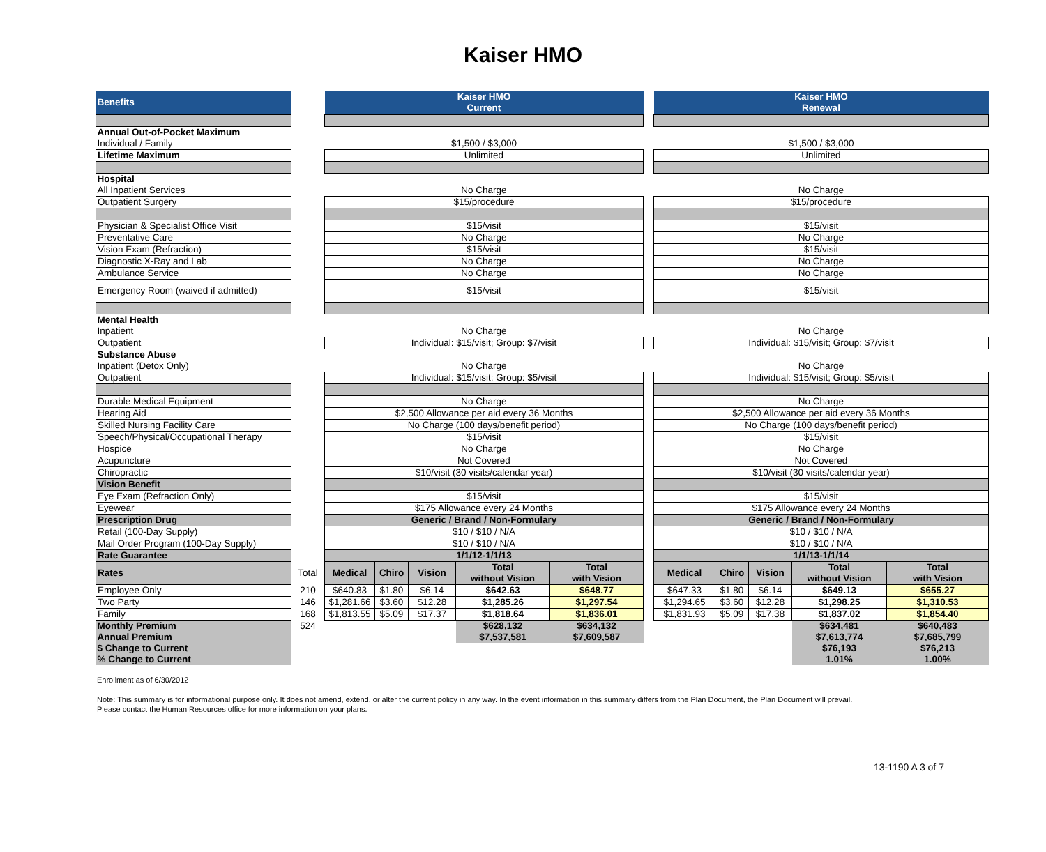Kaiser HMO
| Benefits | | Kaiser HMO Current | | | | | | Kaiser HMO Renewal | | | | |
| Annual Out-of-Pocket Maximum | | | | | | | | | | | | |
| Individual / Family | | $1,500 / $3,000 | | | | | | $1,500 / $3,000 | | | | |
| Lifetime Maximum | | Unlimited | | | | | | Unlimited | | | | |
| Hospital | | | | | | | | | | | | |
| All Inpatient Services | | No Charge | | | | | | No Charge | | | | |
| Outpatient Surgery | | $15/procedure | | | | | | $15/procedure | | | | |
| Physician & Specialist Office Visit | | $15/visit | | | | | | $15/visit | | | | |
| Preventative Care | | No Charge | | | | | | No Charge | | | | |
| Vision Exam (Refraction) | | $15/visit | | | | | | $15/visit | | | | |
| Diagnostic X-Ray and Lab | | No Charge | | | | | | No Charge | | | | |
| Ambulance Service | | No Charge | | | | | | No Charge | | | | |
| Emergency Room (waived if admitted) | | $15/visit | | | | | | $15/visit | | | | |
| Mental Health | | | | | | | | | | | | |
| Inpatient | | No Charge | | | | | | No Charge | | | | |
| Outpatient | | Individual: $15/visit; Group: $7/visit | | | | | | Individual: $15/visit; Group: $7/visit | | | | |
| Substance Abuse | | | | | | | | | | | | |
| Inpatient (Detox Only) | | No Charge | | | | | | No Charge | | | | |
| Outpatient | | Individual: $15/visit; Group: $5/visit | | | | | | Individual: $15/visit; Group: $5/visit | | | | |
| Durable Medical Equipment | | No Charge | | | | | | No Charge | | | | |
| Hearing Aid | | $2,500 Allowance per aid every 36 Months | | | | | | $2,500 Allowance per aid every 36 Months | | | | |
| Skilled Nursing Facility Care | | No Charge (100 days/benefit period) | | | | | | No Charge (100 days/benefit period) | | | | |
| Speech/Physical/Occupational Therapy | | $15/visit | | | | | | $15/visit | | | | |
| Hospice | | No Charge | | | | | | No Charge | | | | |
| Acupuncture | | Not Covered | | | | | | Not Covered | | | | |
| Chiropractic | | $10/visit (30 visits/calendar year) | | | | | | $10/visit (30 visits/calendar year) | | | | |
| Vision Benefit | | | | | | | | | | | | |
| Eye Exam (Refraction Only) | | $15/visit | | | | | | $15/visit | | | | |
| Eyewear | | $175 Allowance every 24 Months | | | | | | $175 Allowance every 24 Months | | | | |
| Prescription Drug | | Generic / Brand / Non-Formulary | | | | | | Generic / Brand / Non-Formulary | | | | |
| Retail (100-Day Supply) | | $10 / $10 / N/A | | | | | | $10 / $10 / N/A | | | | |
| Mail Order Program (100-Day Supply) | | $10 / $10 / N/A | | | | | | $10 / $10 / N/A | | | | |
| Rate Guarantee | | 1/1/12-1/1/13 | | | | | | 1/1/13-1/1/14 | | | | |
| Rates | Total | Medical | Chiro | Vision | Total without Vision | Total with Vision | | Medical | Chiro | Vision | Total without Vision | Total with Vision |
| Employee Only | 210 | $640.83 | $1.80 | $6.14 | $642.63 | $648.77 | | $647.33 | $1.80 | $6.14 | $649.13 | $655.27 |
| Two Party | 146 | $1,281.66 | $3.60 | $12.28 | $1,285.26 | $1,297.54 | | $1,294.65 | $3.60 | $12.28 | $1,298.25 | $1,310.53 |
| Family | 168 | $1,813.55 | $5.09 | $17.37 | $1,818.64 | $1,836.01 | | $1,831.93 | $5.09 | $17.38 | $1,837.02 | $1,854.40 |
| Monthly Premium | 524 | | | | $628,132 | $634,132 | | | | | $634,481 | $640,483 |
| Annual Premium | | | | | $7,537,581 | $7,609,587 | | | | | $7,613,774 | $7,685,799 |
| $ Change to Current | | | | | | | | | | | $76,193 | $76,213 |
| % Change to Current | | | | | | | | | | | 1.01% | 1.00% |
Enrollment as of 6/30/2012
Note: This summary is for informational purpose only. It does not amend, extend, or alter the current policy in any way. In the event information in this summary differs from the Plan Document, the Plan Document will prevail.
Please contact the Human Resources office for more information on your plans.
13-1190 A 3 of 7